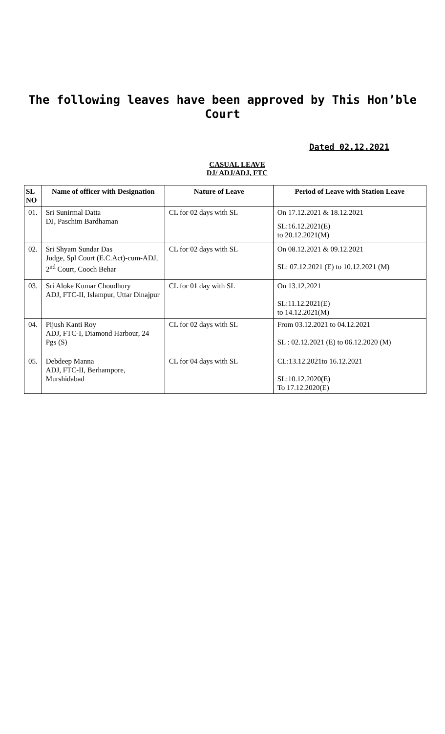The following leaves have been approved by This Hon’ble Court
Dated 02.12.2021
CASUAL LEAVE
DJ/ ADJ/ADJ, FTC
| SL NO | Name of officer with Designation | Nature of Leave | Period of Leave with Station Leave |
| --- | --- | --- | --- |
| 01. | Sri Sunirmal Datta DJ, Paschim Bardhaman | CL for 02 days with SL | On 17.12.2021 & 18.12.2021 SL:16.12.2021(E) to 20.12.2021(M) |
| 02. | Sri Shyam Sundar Das Judge, Spl Court (E.C.Act)-cum-ADJ, 2<sup>nd</sup> Court, Cooch Behar | CL for 02 days with SL | On 08.12.2021 & 09.12.2021 SL: 07.12.2021 (E) to 10.12.2021 (M) |
| 03. | Sri Aloke Kumar Choudhury ADJ, FTC-II, Islampur, Uttar Dinajpur | CL for 01 day with SL | On 13.12.2021 SL:11.12.2021(E) to 14.12.2021(M) |
| 04. | Pijush Kanti Roy ADJ, FTC-I, Diamond Harbour, 24 Pgs (S) | CL for 02 days with SL | From 03.12.2021 to 04.12.2021 SL : 02.12.2021 (E) to 06.12.2020 (M) |
| 05. | Debdeep Manna ADJ, FTC-II, Berhampore, Murshidabad | CL for 04 days with SL | CL:13.12.2021to 16.12.2021 SL:10.12.2020(E) To 17.12.2020(E) |